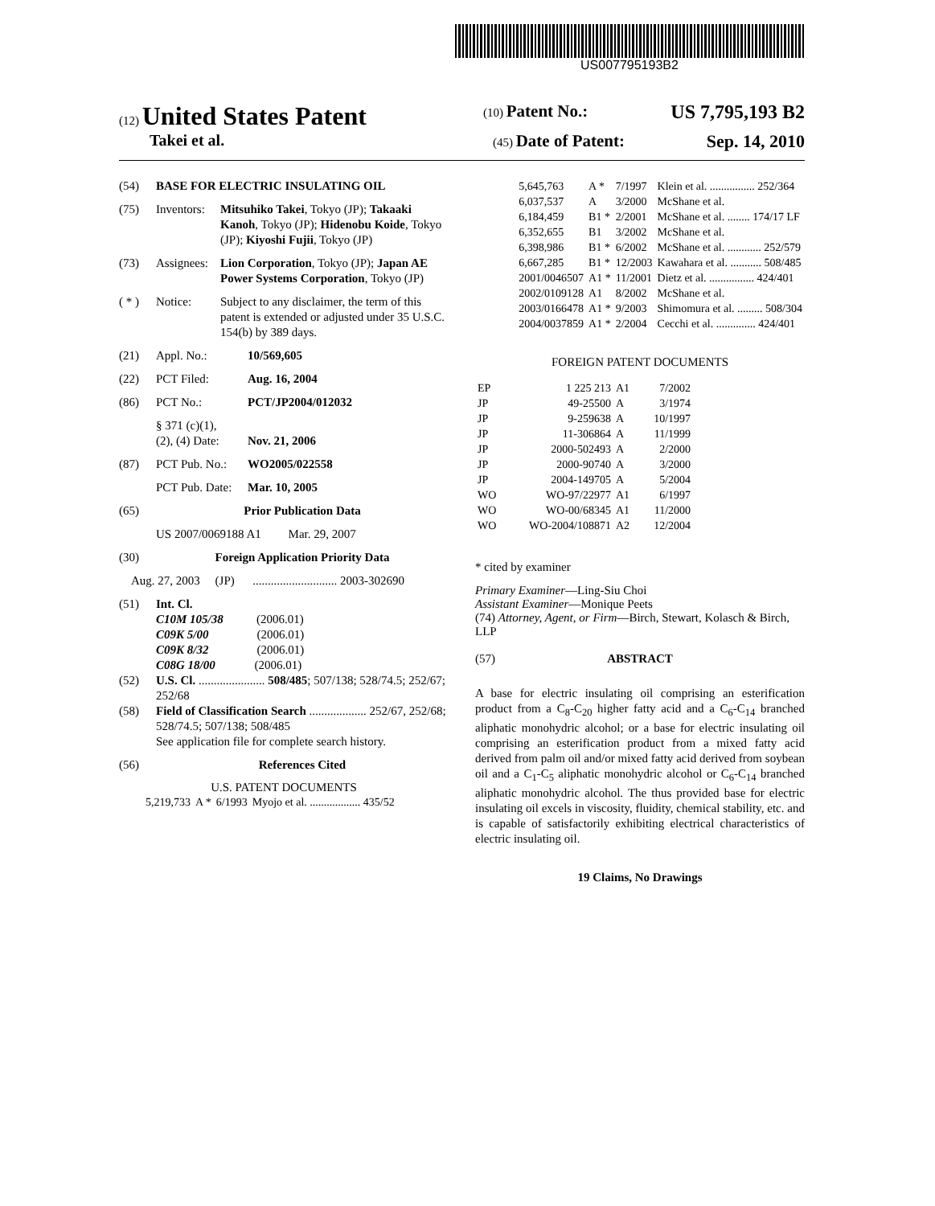US007795193B2
(12) United States Patent
(10) Patent No.: US 7,795,193 B2
Takei et al.
(45) Date of Patent: Sep. 14, 2010
(54) BASE FOR ELECTRIC INSULATING OIL
(75) Inventors: Mitsuhiko Takei, Tokyo (JP); Takaaki Kanoh, Tokyo (JP); Hidenobu Koide, Tokyo (JP); Kiyoshi Fujii, Tokyo (JP)
(73) Assignees: Lion Corporation, Tokyo (JP); Japan AE Power Systems Corporation, Tokyo (JP)
( * ) Notice: Subject to any disclaimer, the term of this patent is extended or adjusted under 35 U.S.C. 154(b) by 389 days.
(21) Appl. No.: 10/569,605
(22) PCT Filed: Aug. 16, 2004
(86) PCT No.: PCT/JP2004/012032
§ 371 (c)(1),
(2), (4) Date:
Nov. 21, 2006
(87) PCT Pub. No.: WO2005/022558
PCT Pub. Date: Mar. 10, 2005
(65) Prior Publication Data
US 2007/0069188 A1 Mar. 29, 2007
(30) Foreign Application Priority Data
Aug. 27, 2003 (JP) ............................ 2003-302690
(51) Int. Cl.
C10M 105/38 (2006.01)
C09K 5/00 (2006.01)
C09K 8/32 (2006.01)
C08G 18/00 (2006.01)
(52) U.S. Cl. ...................... 508/485; 507/138; 528/74.5; 252/67; 252/68
(58) Field of Classification Search ................... 252/67, 252/68; 528/74.5; 507/138; 508/485
See application file for complete search history.
(56) References Cited
U.S. PATENT DOCUMENTS
| 5,219,733 | A * | 6/1993 | Myojo et al. .................. 435/52 |
| 5,645,763 | A * | 7/1997 | Klein et al. ................ 252/364 |
| 6,037,537 | A | 3/2000 | McShane et al. |
| 6,184,459 | B1 * | 2/2001 | McShane et al. ........ 174/17 LF |
| 6,352,655 | B1 | 3/2002 | McShane et al. |
| 6,398,986 | B1 * | 6/2002 | McShane et al. ............ 252/579 |
| 6,667,285 | B1 * | 12/2003 | Kawahara et al. ........... 508/485 |
| 2001/0046507 | A1 * | 11/2001 | Dietz et al. ................ 424/401 |
| 2002/0109128 | A1 | 8/2002 | McShane et al. |
| 2003/0166478 | A1 * | 9/2003 | Shimomura et al. ......... 508/304 |
| 2004/0037859 | A1 * | 2/2004 | Cecchi et al. .............. 424/401 |
FOREIGN PATENT DOCUMENTS
| EP | 1 225 213 | A1 | 7/2002 |
| JP | 49-25500 | A | 3/1974 |
| JP | 9-259638 | A | 10/1997 |
| JP | 11-306864 | A | 11/1999 |
| JP | 2000-502493 | A | 2/2000 |
| JP | 2000-90740 | A | 3/2000 |
| JP | 2004-149705 | A | 5/2004 |
| WO | WO-97/22977 | A1 | 6/1997 |
| WO | WO-00/68345 | A1 | 11/2000 |
| WO | WO-2004/108871 | A2 | 12/2004 |
* cited by examiner
Primary Examiner—Ling-Siu Choi
Assistant Examiner—Monique Peets
(74) Attorney, Agent, or Firm—Birch, Stewart, Kolasch & Birch, LLP
(57) ABSTRACT
A base for electric insulating oil comprising an esterification product from a C<sub>8</sub>-C<sub>20</sub> higher fatty acid and a C<sub>6</sub>-C<sub>14</sub> branched aliphatic monohydric alcohol; or a base for electric insulating oil comprising an esterification product from a mixed fatty acid derived from palm oil and/or mixed fatty acid derived from soybean oil and a C<sub>1</sub>-C<sub>5</sub> aliphatic monohydric alcohol or C<sub>6</sub>-C<sub>14</sub> branched aliphatic monohydric alcohol. The thus provided base for electric insulating oil excels in viscosity, fluidity, chemical stability, etc. and is capable of satisfactorily exhibiting electrical characteristics of electric insulating oil.
19 Claims, No Drawings